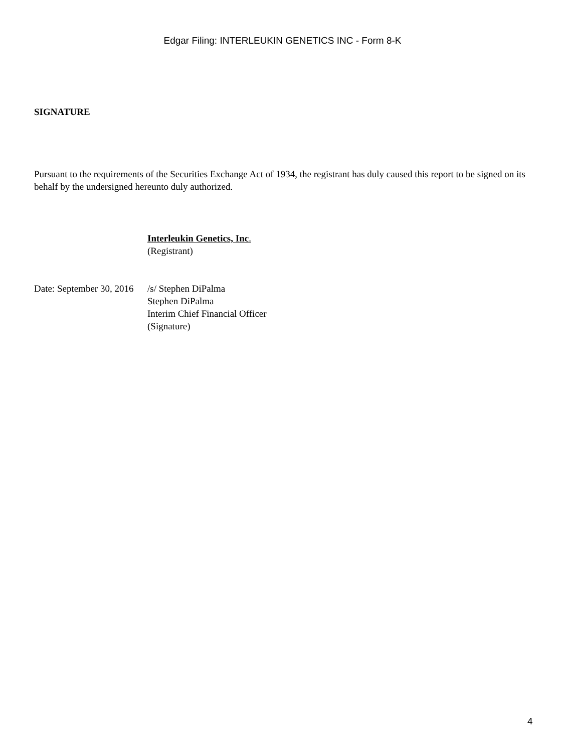Edgar Filing: INTERLEUKIN GENETICS INC - Form 8-K
SIGNATURE
Pursuant to the requirements of the Securities Exchange Act of 1934, the registrant has duly caused this report to be signed on its behalf by the undersigned hereunto duly authorized.
Interleukin Genetics, Inc.
(Registrant)
Date: September 30, 2016
/s/ Stephen DiPalma
Stephen DiPalma
Interim Chief Financial Officer
(Signature)
4